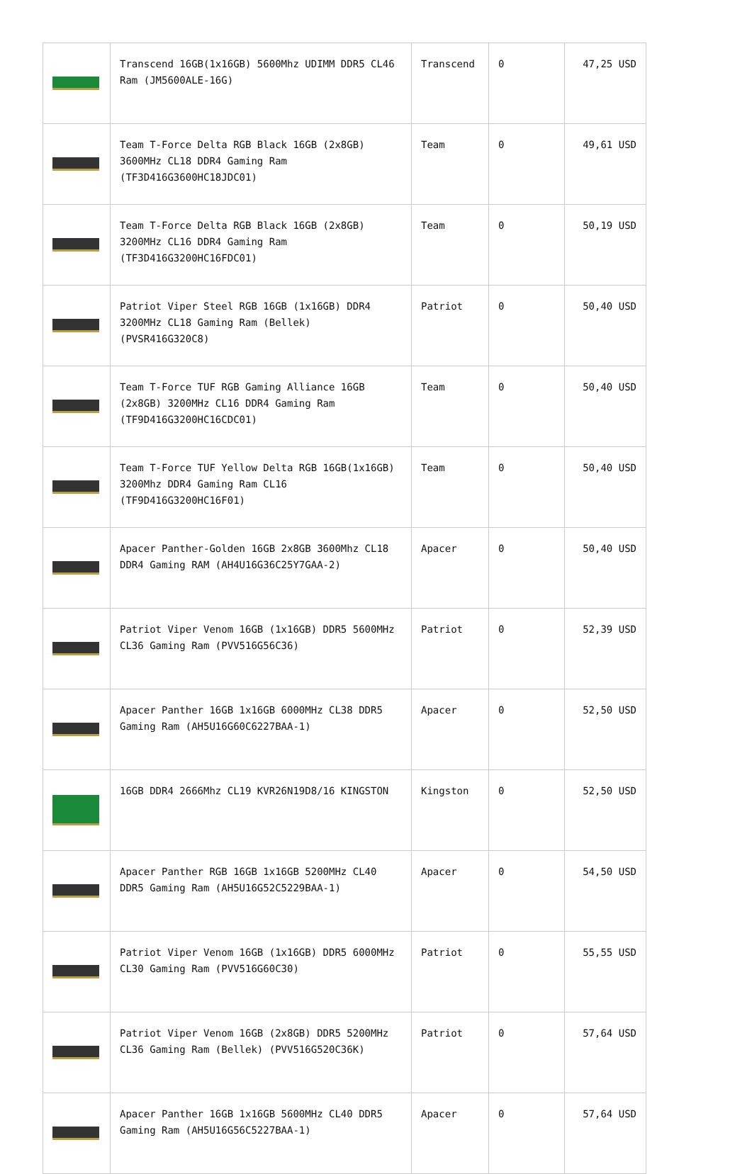| | Transcend 16GB(1x16GB) 5600Mhz UDIMM DDR5 CL46 Ram (JM5600ALE-16G) | Transcend | 0 | 47,25 USD |
| | Team T-Force Delta RGB Black 16GB (2x8GB) 3600MHz CL18 DDR4 Gaming Ram (TF3D416G3600HC18JDC01) | Team | 0 | 49,61 USD |
| | Team T-Force Delta RGB Black 16GB (2x8GB) 3200MHz CL16 DDR4 Gaming Ram (TF3D416G3200HC16FDC01) | Team | 0 | 50,19 USD |
| | Patriot Viper Steel RGB 16GB (1x16GB) DDR4 3200MHz CL18 Gaming Ram (Bellek) (PVSR416G320C8) | Patriot | 0 | 50,40 USD |
| | Team T-Force TUF RGB Gaming Alliance 16GB (2x8GB) 3200MHz CL16 DDR4 Gaming Ram (TF9D416G3200HC16CDC01) | Team | 0 | 50,40 USD |
| | Team T-Force TUF Yellow Delta RGB 16GB(1x16GB) 3200Mhz DDR4 Gaming Ram CL16 (TF9D416G3200HC16F01) | Team | 0 | 50,40 USD |
| | Apacer Panther-Golden 16GB 2x8GB 3600Mhz CL18 DDR4 Gaming RAM (AH4U16G36C25Y7GAA-2) | Apacer | 0 | 50,40 USD |
| | Patriot Viper Venom 16GB (1x16GB) DDR5 5600MHz CL36 Gaming Ram (PVV516G56C36) | Patriot | 0 | 52,39 USD |
| | Apacer Panther 16GB 1x16GB 6000MHz CL38 DDR5 Gaming Ram (AH5U16G60C6227BAA-1) | Apacer | 0 | 52,50 USD |
| | 16GB DDR4 2666Mhz CL19 KVR26N19D8/16 KINGSTON | Kingston | 0 | 52,50 USD |
| | Apacer Panther RGB 16GB 1x16GB 5200MHz CL40 DDR5 Gaming Ram (AH5U16G52C5229BAA-1) | Apacer | 0 | 54,50 USD |
| | Patriot Viper Venom 16GB (1x16GB) DDR5 6000MHz CL30 Gaming Ram (PVV516G60C30) | Patriot | 0 | 55,55 USD |
| | Patriot Viper Venom 16GB (2x8GB) DDR5 5200MHz CL36 Gaming Ram (Bellek) (PVV516G520C36K) | Patriot | 0 | 57,64 USD |
| | Apacer Panther 16GB 1x16GB 5600MHz CL40 DDR5 Gaming Ram (AH5U16G56C5227BAA-1) | Apacer | 0 | 57,64 USD |